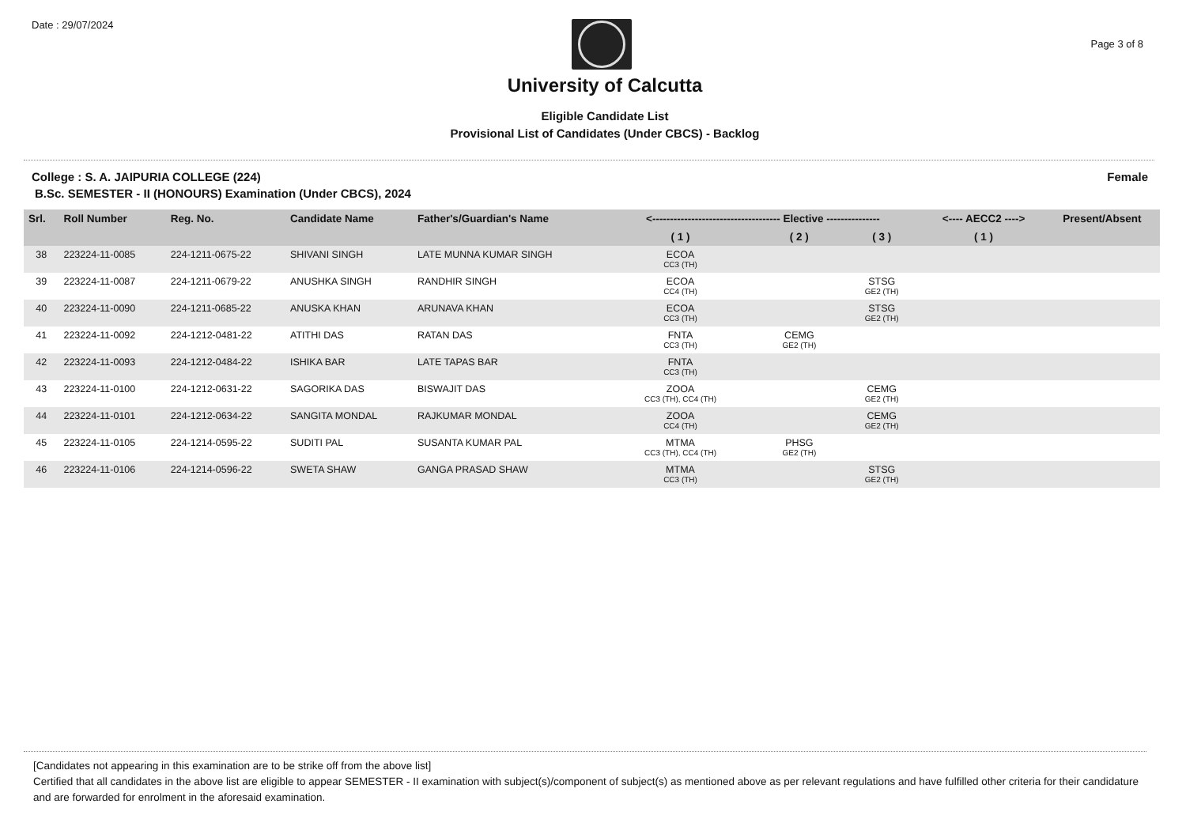Date : 29/07/2024
Page 3 of 8
University of Calcutta
Eligible Candidate List
Provisional List of Candidates (Under CBCS) - Backlog
College : S. A. JAIPURIA COLLEGE (224)
Female
B.Sc. SEMESTER - II (HONOURS) Examination (Under CBCS), 2024
| Srl. | Roll Number | Reg. No. | Candidate Name | Father's/Guardian's Name | <------------------------------------ Elective --------------- | | | <---- AECC2 ----> | Present/Absent |
| --- | --- | --- | --- | --- | --- | --- | --- | --- | --- |
| | | | | | ( 1 ) | ( 2 ) | ( 3 ) | ( 1 ) | |
| 38 | 223224-11-0085 | 224-1211-0675-22 | SHIVANI SINGH | LATE MUNNA KUMAR SINGH | ECOA CC3 (TH) | | | | |
| 39 | 223224-11-0087 | 224-1211-0679-22 | ANUSHKA SINGH | RANDHIR SINGH | ECOA CC4 (TH) | | STSG GE2 (TH) | | |
| 40 | 223224-11-0090 | 224-1211-0685-22 | ANUSKA KHAN | ARUNAVA KHAN | ECOA CC3 (TH) | | STSG GE2 (TH) | | |
| 41 | 223224-11-0092 | 224-1212-0481-22 | ATITHI DAS | RATAN DAS | FNTA CC3 (TH) | CEMG GE2 (TH) | | | |
| 42 | 223224-11-0093 | 224-1212-0484-22 | ISHIKA BAR | LATE TAPAS BAR | FNTA CC3 (TH) | | | | |
| 43 | 223224-11-0100 | 224-1212-0631-22 | SAGORIKA DAS | BISWAJIT DAS | ZOOA CC3 (TH), CC4 (TH) | | CEMG GE2 (TH) | | |
| 44 | 223224-11-0101 | 224-1212-0634-22 | SANGITA MONDAL | RAJKUMAR MONDAL | ZOOA CC4 (TH) | | CEMG GE2 (TH) | | |
| 45 | 223224-11-0105 | 224-1214-0595-22 | SUDITI PAL | SUSANTA KUMAR PAL | MTMA CC3 (TH), CC4 (TH) | PHSG GE2 (TH) | | | |
| 46 | 223224-11-0106 | 224-1214-0596-22 | SWETA SHAW | GANGA PRASAD SHAW | MTMA CC3 (TH) | | STSG GE2 (TH) | | |
[Candidates not appearing in this examination are to be strike off from the above list]
Certified that all candidates in the above list are eligible to appear SEMESTER - II examination with subject(s)/component of subject(s) as mentioned above as per relevant regulations and have fulfilled other criteria for their candidature and are forwarded for enrolment in the aforesaid examination.